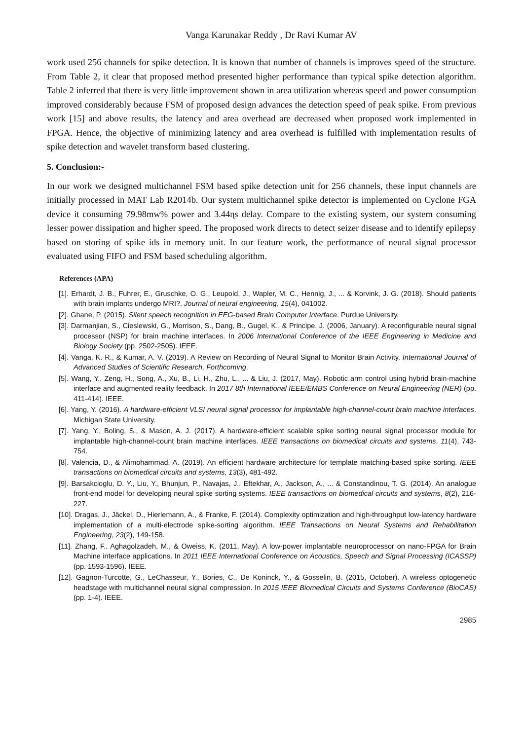Vanga Karunakar Reddy , Dr Ravi Kumar AV
work used 256 channels for spike detection. It is known that number of channels is improves speed of the structure. From Table 2, it clear that proposed method presented higher performance than typical spike detection algorithm. Table 2 inferred that there is very little improvement shown in area utilization whereas speed and power consumption improved considerably because FSM of proposed design advances the detection speed of peak spike. From previous work [15] and above results, the latency and area overhead are decreased when proposed work implemented in FPGA. Hence, the objective of minimizing latency and area overhead is fulfilled with implementation results of spike detection and wavelet transform based clustering.
5. Conclusion:-
In our work we designed multichannel FSM based spike detection unit for 256 channels, these input channels are initially processed in MAT Lab R2014b. Our system multichannel spike detector is implemented on Cyclone FGA device it consuming 79.98mw% power and 3.44ɳs delay. Compare to the existing system, our system consuming lesser power dissipation and higher speed. The proposed work directs to detect seizer disease and to identify epilepsy based on storing of spike ids in memory unit. In our feature work, the performance of neural signal processor evaluated using FIFO and FSM based scheduling algorithm.
References (APA)
[1]. Erhardt, J. B., Fuhrer, E., Gruschke, O. G., Leupold, J., Wapler, M. C., Hennig, J., ... & Korvink, J. G. (2018). Should patients with brain implants undergo MRI?. Journal of neural engineering, 15(4), 041002.
[2]. Ghane, P. (2015). Silent speech recognition in EEG-based Brain Computer Interface. Purdue University.
[3]. Darmanjian, S., Cieslewski, G., Morrison, S., Dang, B., Gugel, K., & Principe, J. (2006, January). A reconfigurable neural signal processor (NSP) for brain machine interfaces. In 2006 International Conference of the IEEE Engineering in Medicine and Biology Society (pp. 2502-2505). IEEE.
[4]. Vanga, K. R., & Kumar, A. V. (2019). A Review on Recording of Neural Signal to Monitor Brain Activity. International Journal of Advanced Studies of Scientific Research, Forthcoming.
[5]. Wang, Y., Zeng, H., Song, A., Xu, B., Li, H., Zhu, L., ... & Liu, J. (2017, May). Robotic arm control using hybrid brain-machine interface and augmented reality feedback. In 2017 8th International IEEE/EMBS Conference on Neural Engineering (NER) (pp. 411-414). IEEE.
[6]. Yang, Y. (2016). A hardware-efficient VLSI neural signal processor for implantable high-channel-count brain machine interfaces. Michigan State University.
[7]. Yang, Y., Boling, S., & Mason, A. J. (2017). A hardware-efficient scalable spike sorting neural signal processor module for implantable high-channel-count brain machine interfaces. IEEE transactions on biomedical circuits and systems, 11(4), 743-754.
[8]. Valencia, D., & Alimohammad, A. (2019). An efficient hardware architecture for template matching-based spike sorting. IEEE transactions on biomedical circuits and systems, 13(3), 481-492.
[9]. Barsakcioglu, D. Y., Liu, Y., Bhunjun, P., Navajas, J., Eftekhar, A., Jackson, A., ... & Constandinou, T. G. (2014). An analogue front-end model for developing neural spike sorting systems. IEEE transactions on biomedical circuits and systems, 8(2), 216-227.
[10]. Dragas, J., Jäckel, D., Hierlemann, A., & Franke, F. (2014). Complexity optimization and high-throughput low-latency hardware implementation of a multi-electrode spike-sorting algorithm. IEEE Transactions on Neural Systems and Rehabilitation Engineering, 23(2), 149-158.
[11]. Zhang, F., Aghagolzadeh, M., & Oweiss, K. (2011, May). A low-power implantable neuroprocessor on nano-FPGA for Brain Machine interface applications. In 2011 IEEE International Conference on Acoustics, Speech and Signal Processing (ICASSP) (pp. 1593-1596). IEEE.
[12]. Gagnon-Turcotte, G., LeChasseur, Y., Bories, C., De Koninck, Y., & Gosselin, B. (2015, October). A wireless optogenetic headstage with multichannel neural signal compression. In 2015 IEEE Biomedical Circuits and Systems Conference (BioCAS) (pp. 1-4). IEEE.
2985